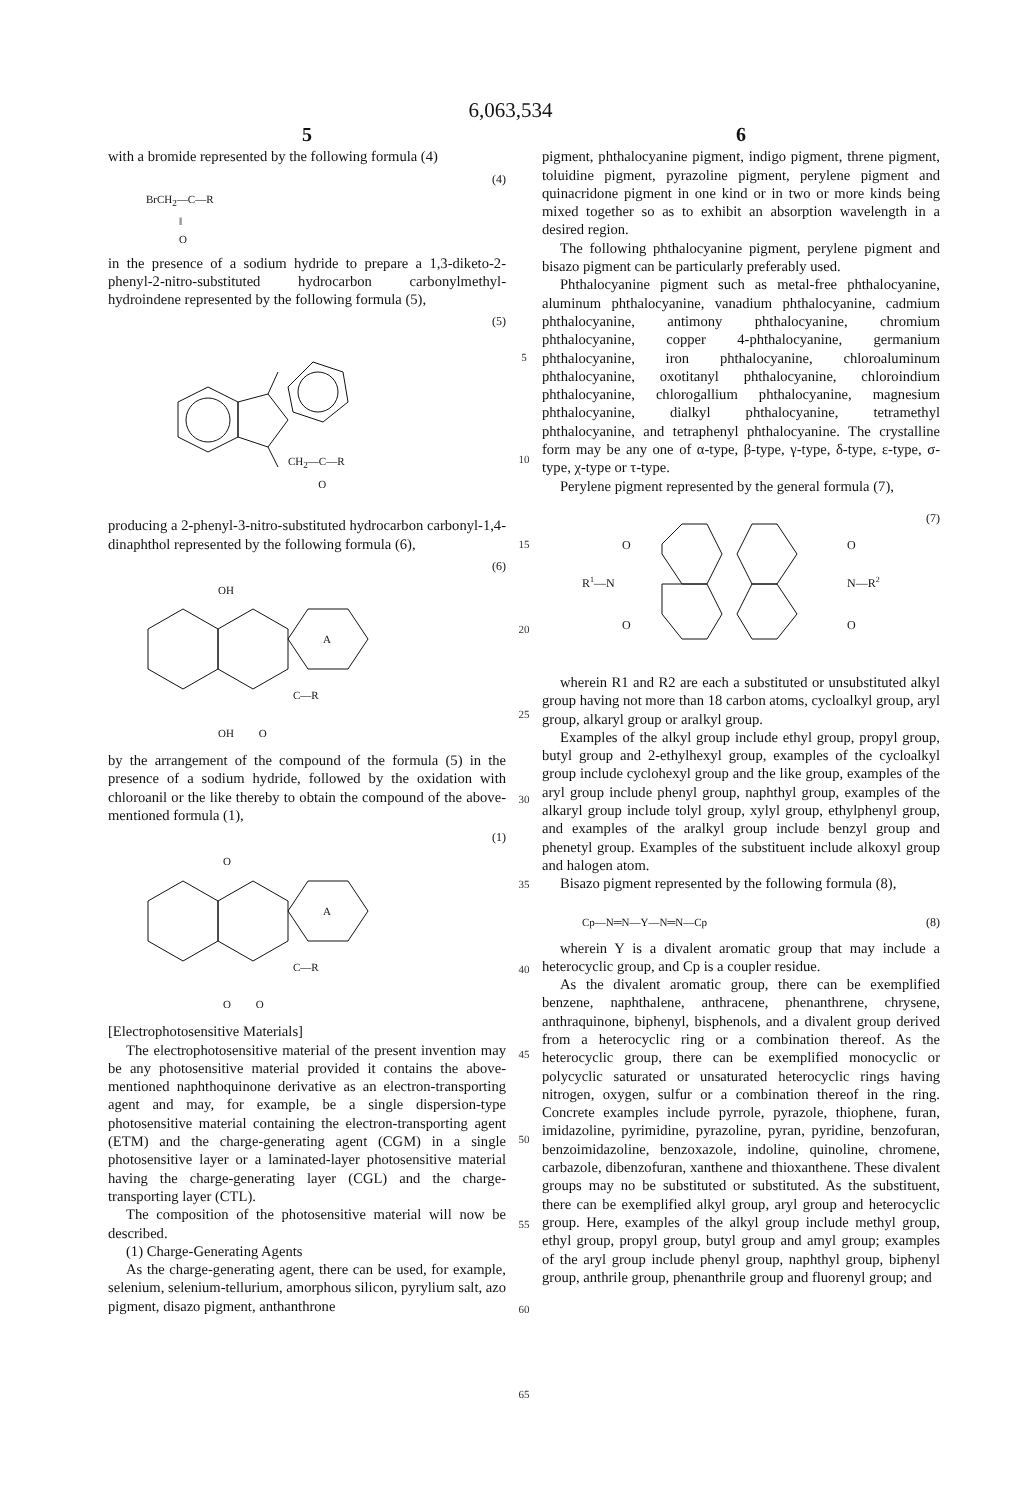6,063,534
5
with a bromide represented by the following formula (4)
(4)
BrCH<sub>2</sub>—C—R
‖
O
in the presence of a sodium hydride to prepare a 1,3-diketo-2-phenyl-2-nitro-substituted hydrocarbon carbonylmethyl-hydroindene represented by the following formula (5),
(5)
CH<sub>2</sub>—C—R
O
producing a 2-phenyl-3-nitro-substituted hydrocarbon carbonyl-1,4-dinaphthol represented by the following formula (6),
(6)
OH
A
C—R
OH O
by the arrangement of the compound of the formula (5) in the presence of a sodium hydride, followed by the oxidation with chloroanil or the like thereby to obtain the compound of the above-mentioned formula (1),
(1)
O
A
C—R
O O
[Electrophotosensitive Materials]
The electrophotosensitive material of the present invention may be any photosensitive material provided it contains the above-mentioned naphthoquinone derivative as an electron-transporting agent and may, for example, be a single dispersion-type photosensitive material containing the electron-transporting agent (ETM) and the charge-generating agent (CGM) in a single photosensitive layer or a laminated-layer photosensitive material having the charge-generating layer (CGL) and the charge-transporting layer (CTL).
The composition of the photosensitive material will now be described.
(1) Charge-Generating Agents
As the charge-generating agent, there can be used, for example, selenium, selenium-tellurium, amorphous silicon, pyrylium salt, azo pigment, disazo pigment, anthanthrone
5
10
15
20
25
30
35
40
45
50
55
60
65
6
pigment, phthalocyanine pigment, indigo pigment, threne pigment, toluidine pigment, pyrazoline pigment, perylene pigment and quinacridone pigment in one kind or in two or more kinds being mixed together so as to exhibit an absorption wavelength in a desired region.
The following phthalocyanine pigment, perylene pigment and bisazo pigment can be particularly preferably used.
Phthalocyanine pigment such as metal-free phthalocyanine, aluminum phthalocyanine, vanadium phthalocyanine, cadmium phthalocyanine, antimony phthalocyanine, chromium phthalocyanine, copper 4-phthalocyanine, germanium phthalocyanine, iron phthalocyanine, chloroaluminum phthalocyanine, oxotitanyl phthalocyanine, chloroindium phthalocyanine, chlorogallium phthalocyanine, magnesium phthalocyanine, dialkyl phthalocyanine, tetramethyl phthalocyanine, and tetraphenyl phthalocyanine. The crystalline form may be any one of α-type, β-type, γ-type, δ-type, ε-type, σ-type, χ-type or τ-type.
Perylene pigment represented by the general formula (7),
(7)
O
R1—N
O
O
N—R2
O
wherein R1 and R2 are each a substituted or unsubstituted alkyl group having not more than 18 carbon atoms, cycloalkyl group, aryl group, alkaryl group or aralkyl group.
Examples of the alkyl group include ethyl group, propyl group, butyl group and 2-ethylhexyl group, examples of the cycloalkyl group include cyclohexyl group and the like group, examples of the aryl group include phenyl group, naphthyl group, examples of the alkaryl group include tolyl group, xylyl group, ethylphenyl group, and examples of the aralkyl group include benzyl group and phenetyl group. Examples of the substituent include alkoxyl group and halogen atom.
Bisazo pigment represented by the following formula (8),
Cp—N═N—Y—N═N—Cp (8)
wherein Y is a divalent aromatic group that may include a heterocyclic group, and Cp is a coupler residue.
As the divalent aromatic group, there can be exemplified benzene, naphthalene, anthracene, phenanthrene, chrysene, anthraquinone, biphenyl, bisphenols, and a divalent group derived from a heterocyclic ring or a combination thereof. As the heterocyclic group, there can be exemplified monocyclic or polycyclic saturated or unsaturated heterocyclic rings having nitrogen, oxygen, sulfur or a combination thereof in the ring. Concrete examples include pyrrole, pyrazole, thiophene, furan, imidazoline, pyrimidine, pyrazoline, pyran, pyridine, benzofuran, benzoimidazoline, benzoxazole, indoline, quinoline, chromene, carbazole, dibenzofuran, xanthene and thioxanthene. These divalent groups may no be substituted or substituted. As the substituent, there can be exemplified alkyl group, aryl group and heterocyclic group. Here, examples of the alkyl group include methyl group, ethyl group, propyl group, butyl group and amyl group; examples of the aryl group include phenyl group, naphthyl group, biphenyl group, anthrile group, phenanthrile group and fluorenyl group; and